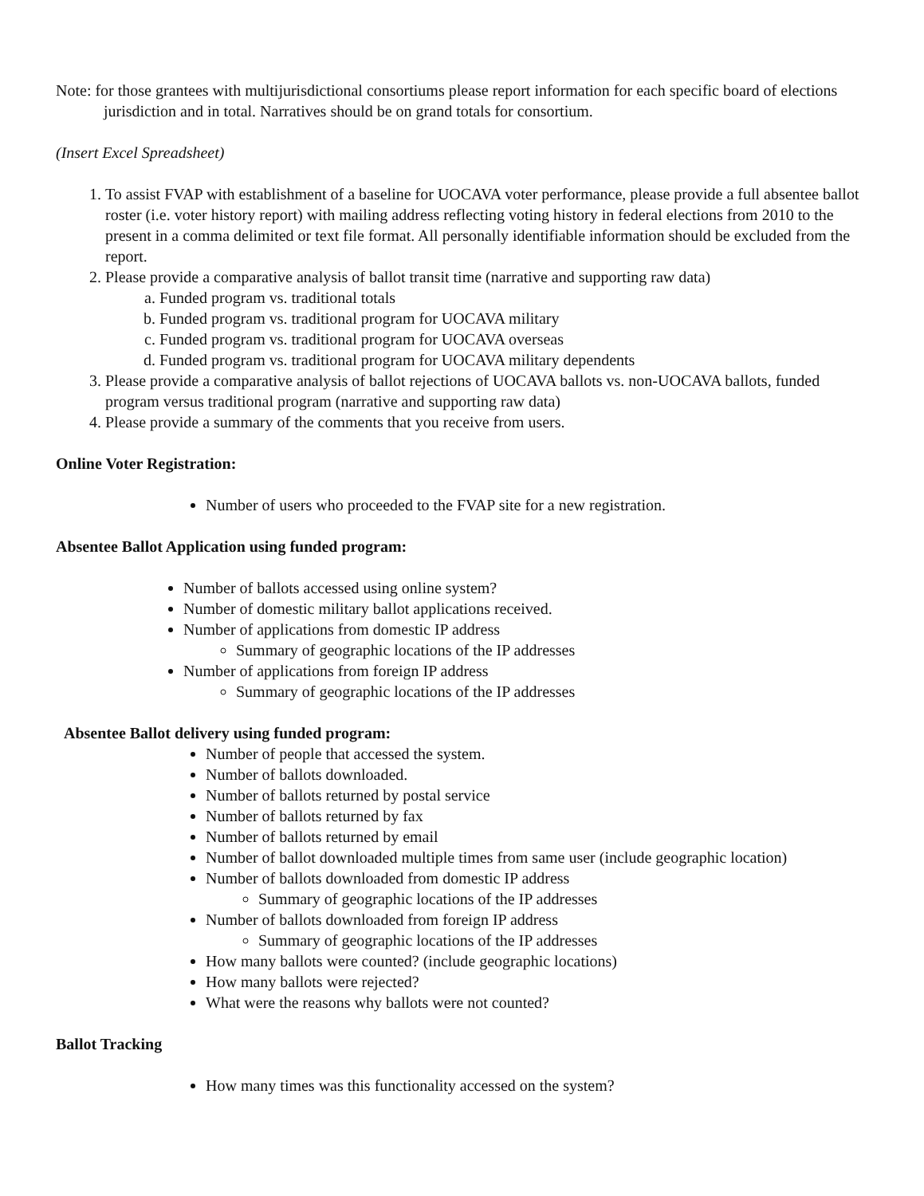Note: for those grantees with multijurisdictional consortiums please report information for each specific board of elections jurisdiction and in total. Narratives should be on grand totals for consortium.
(Insert Excel Spreadsheet)
1. To assist FVAP with establishment of a baseline for UOCAVA voter performance, please provide a full absentee ballot roster (i.e. voter history report) with mailing address reflecting voting history in federal elections from 2010 to the present in a comma delimited or text file format. All personally identifiable information should be excluded from the report.
2. Please provide a comparative analysis of ballot transit time (narrative and supporting raw data)
a. Funded program vs. traditional totals
b. Funded program vs. traditional program for UOCAVA military
c. Funded program vs. traditional program for UOCAVA overseas
d. Funded program vs. traditional program for UOCAVA military dependents
3. Please provide a comparative analysis of ballot rejections of UOCAVA ballots vs. non-UOCAVA ballots, funded program versus traditional program (narrative and supporting raw data)
4. Please provide a summary of the comments that you receive from users.
Online Voter Registration:
Number of users who proceeded to the FVAP site for a new registration.
Absentee Ballot Application using funded program:
Number of ballots accessed using online system?
Number of domestic military ballot applications received.
Number of applications from domestic IP address
Summary of geographic locations of the IP addresses
Number of applications from foreign IP address
Summary of geographic locations of the IP addresses
Absentee Ballot delivery using funded program:
Number of people that accessed the system.
Number of ballots downloaded.
Number of ballots returned by postal service
Number of ballots returned by fax
Number of ballots returned by email
Number of ballot downloaded multiple times from same user (include geographic location)
Number of ballots downloaded from domestic IP address
Summary of geographic locations of the IP addresses
Number of ballots downloaded from foreign IP address
Summary of geographic locations of the IP addresses
How many ballots were counted? (include geographic locations)
How many ballots were rejected?
What were the reasons why ballots were not counted?
Ballot Tracking
How many times was this functionality accessed on the system?